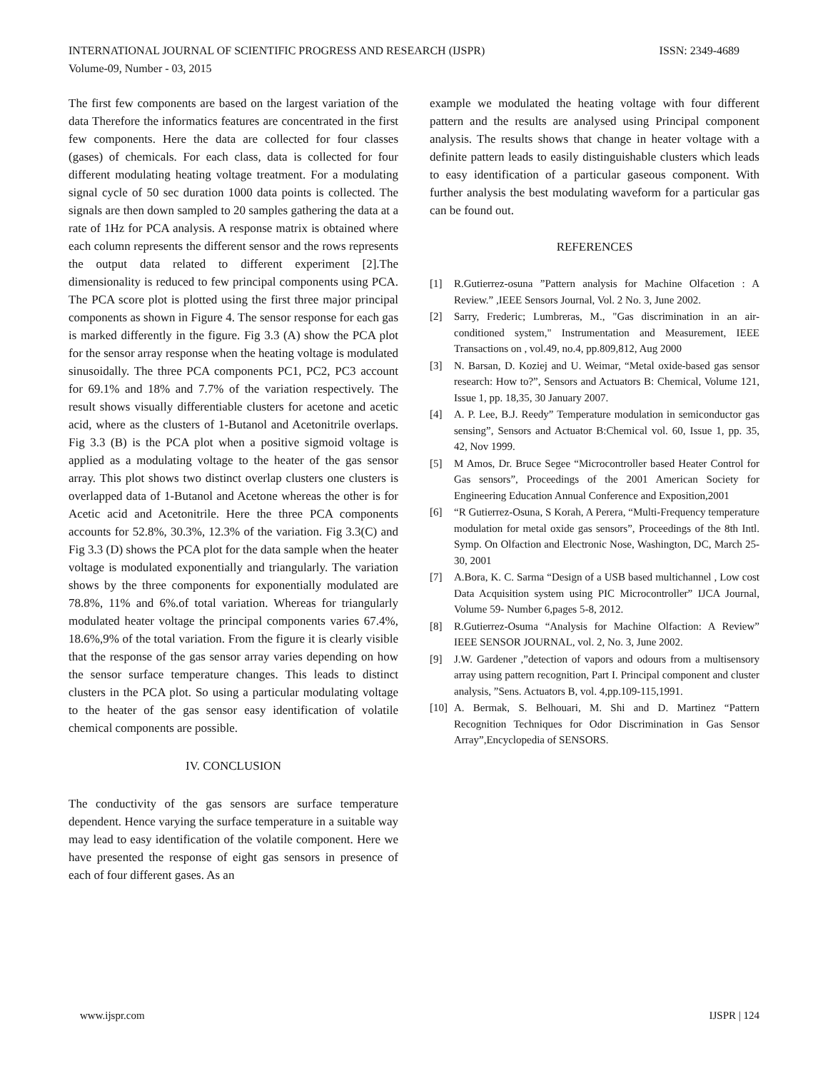INTERNATIONAL JOURNAL OF SCIENTIFIC PROGRESS AND RESEARCH (IJSPR) ISSN: 2349-4689
Volume-09, Number - 03, 2015
The first few components are based on the largest variation of the data Therefore the informatics features are concentrated in the first few components. Here the data are collected for four classes (gases) of chemicals. For each class, data is collected for four different modulating heating voltage treatment. For a modulating signal cycle of 50 sec duration 1000 data points is collected. The signals are then down sampled to 20 samples gathering the data at a rate of 1Hz for PCA analysis. A response matrix is obtained where each column represents the different sensor and the rows represents the output data related to different experiment [2].The dimensionality is reduced to few principal components using PCA. The PCA score plot is plotted using the first three major principal components as shown in Figure 4. The sensor response for each gas is marked differently in the figure. Fig 3.3 (A) show the PCA plot for the sensor array response when the heating voltage is modulated sinusoidally. The three PCA components PC1, PC2, PC3 account for 69.1% and 18% and 7.7% of the variation respectively. The result shows visually differentiable clusters for acetone and acetic acid, where as the clusters of 1-Butanol and Acetonitrile overlaps. Fig 3.3 (B) is the PCA plot when a positive sigmoid voltage is applied as a modulating voltage to the heater of the gas sensor array. This plot shows two distinct overlap clusters one clusters is overlapped data of 1-Butanol and Acetone whereas the other is for Acetic acid and Acetonitrile. Here the three PCA components accounts for 52.8%, 30.3%, 12.3% of the variation. Fig 3.3(C) and Fig 3.3 (D) shows the PCA plot for the data sample when the heater voltage is modulated exponentially and triangularly. The variation shows by the three components for exponentially modulated are 78.8%, 11% and 6%.of total variation. Whereas for triangularly modulated heater voltage the principal components varies 67.4%, 18.6%,9% of the total variation. From the figure it is clearly visible that the response of the gas sensor array varies depending on how the sensor surface temperature changes. This leads to distinct clusters in the PCA plot. So using a particular modulating voltage to the heater of the gas sensor easy identification of volatile chemical components are possible.
IV. CONCLUSION
The conductivity of the gas sensors are surface temperature dependent. Hence varying the surface temperature in a suitable way may lead to easy identification of the volatile component. Here we have presented the response of eight gas sensors in presence of each of four different gases. As an
example we modulated the heating voltage with four different pattern and the results are analysed using Principal component analysis. The results shows that change in heater voltage with a definite pattern leads to easily distinguishable clusters which leads to easy identification of a particular gaseous component. With further analysis the best modulating waveform for a particular gas can be found out.
REFERENCES
[1] R.Gutierrez-osuna ”Pattern analysis for Machine Olfacetion : A Review.” ,IEEE Sensors Journal, Vol. 2 No. 3, June 2002.
[2] Sarry, Frederic; Lumbreras, M., "Gas discrimination in an air-conditioned system," Instrumentation and Measurement, IEEE Transactions on , vol.49, no.4, pp.809,812, Aug 2000
[3] N. Barsan, D. Koziej and U. Weimar, “Metal oxide-based gas sensor research: How to?”, Sensors and Actuators B: Chemical, Volume 121, Issue 1, pp. 18,35, 30 January 2007.
[4] A. P. Lee, B.J. Reedy” Temperature modulation in semiconductor gas sensing”, Sensors and Actuator B:Chemical vol. 60, Issue 1, pp. 35, 42, Nov 1999.
[5] M Amos, Dr. Bruce Segee “Microcontroller based Heater Control for Gas sensors”, Proceedings of the 2001 American Society for Engineering Education Annual Conference and Exposition,2001
[6] “R Gutierrez-Osuna, S Korah, A Perera, “Multi-Frequency temperature modulation for metal oxide gas sensors”, Proceedings of the 8th Intl. Symp. On Olfaction and Electronic Nose, Washington, DC, March 25-30, 2001
[7] A.Bora, K. C. Sarma “Design of a USB based multichannel , Low cost Data Acquisition system using PIC Microcontroller” IJCA Journal, Volume 59- Number 6,pages 5-8, 2012.
[8] R.Gutierrez-Osuma “Analysis for Machine Olfaction: A Review” IEEE SENSOR JOURNAL, vol. 2, No. 3, June 2002.
[9] J.W. Gardener ,”detection of vapors and odours from a multisensory array using pattern recognition, Part I. Principal component and cluster analysis, ”Sens. Actuators B, vol. 4,pp.109-115,1991.
[10] A. Bermak, S. Belhouari, M. Shi and D. Martinez “Pattern Recognition Techniques for Odor Discrimination in Gas Sensor Array”,Encyclopedia of SENSORS.
www.ijspr.com IJSPR | 124